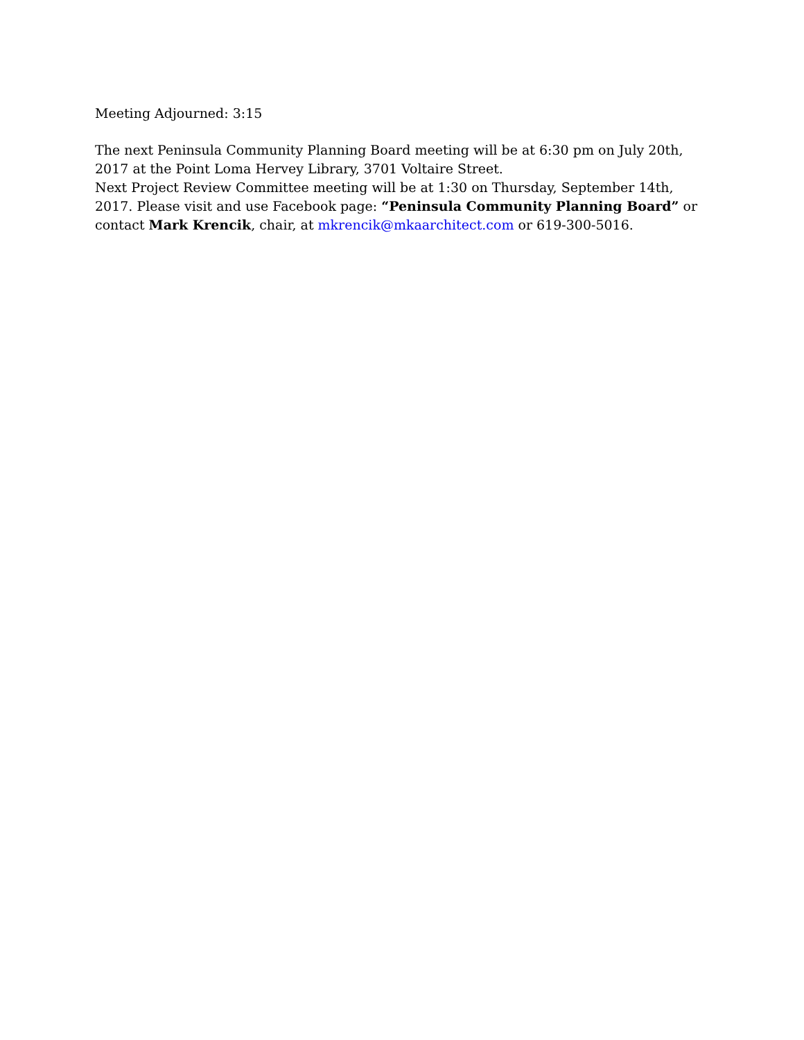Meeting Adjourned: 3:15
The next Peninsula Community Planning Board meeting will be at 6:30 pm on July 20th, 2017 at the Point Loma Hervey Library, 3701 Voltaire Street.
Next Project Review Committee meeting will be at 1:30 on Thursday, September 14th, 2017. Please visit and use Facebook page: “Peninsula Community Planning Board” or contact Mark Krencik, chair, at mkrencik@mkaarchitect.com or 619-300-5016.